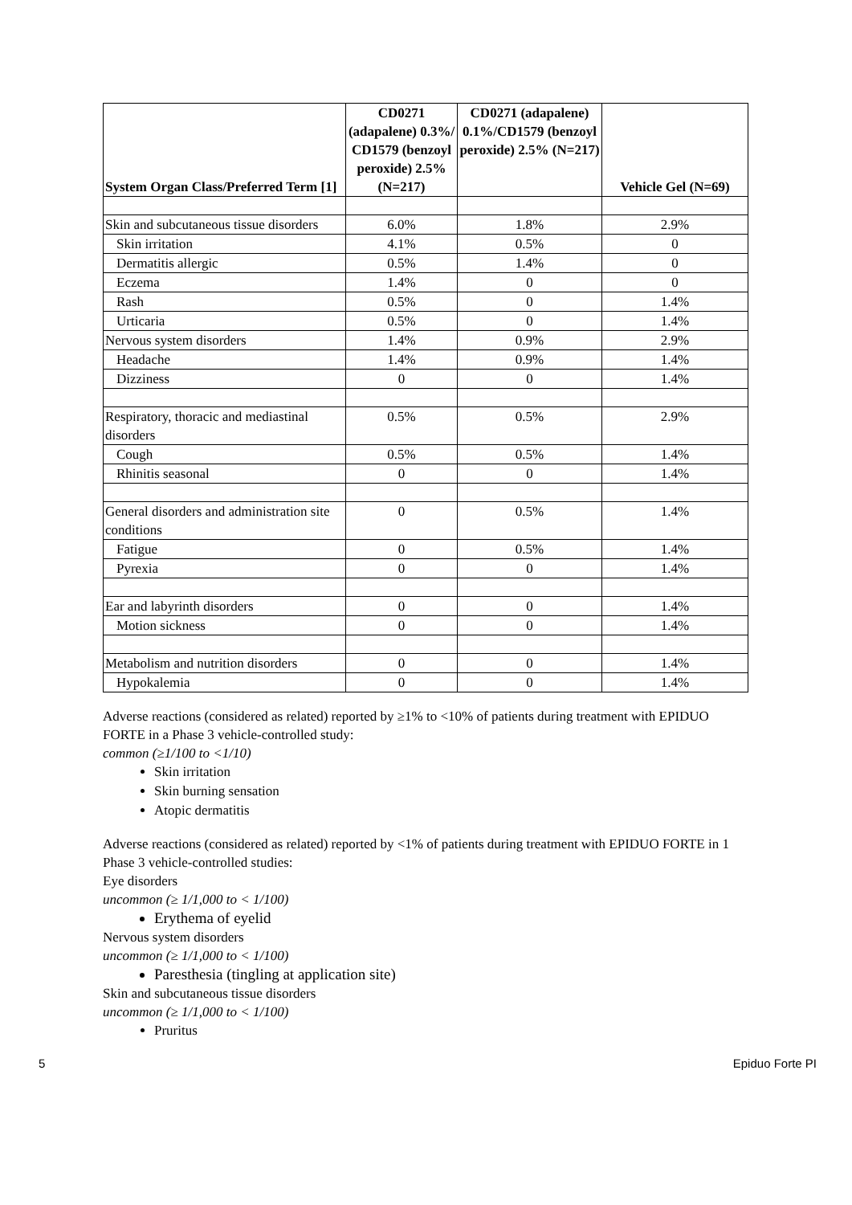| System Organ Class/Preferred Term [1] | CD0271 (adapalene) 0.3%/ CD1579 (benzoyl peroxide) 2.5% (N=217) | CD0271 (adapalene) 0.1%/CD1579 (benzoyl peroxide) 2.5% (N=217) | Vehicle Gel (N=69) |
| --- | --- | --- | --- |
| Skin and subcutaneous tissue disorders | 6.0% | 1.8% | 2.9% |
| Skin irritation | 4.1% | 0.5% | 0 |
| Dermatitis allergic | 0.5% | 1.4% | 0 |
| Eczema | 1.4% | 0 | 0 |
| Rash | 0.5% | 0 | 1.4% |
| Urticaria | 0.5% | 0 | 1.4% |
| Nervous system disorders | 1.4% | 0.9% | 2.9% |
| Headache | 1.4% | 0.9% | 1.4% |
| Dizziness | 0 | 0 | 1.4% |
| Respiratory, thoracic and mediastinal disorders | 0.5% | 0.5% | 2.9% |
| Cough | 0.5% | 0.5% | 1.4% |
| Rhinitis seasonal | 0 | 0 | 1.4% |
| General disorders and administration site conditions | 0 | 0.5% | 1.4% |
| Fatigue | 0 | 0.5% | 1.4% |
| Pyrexia | 0 | 0 | 1.4% |
| Ear and labyrinth disorders | 0 | 0 | 1.4% |
| Motion sickness | 0 | 0 | 1.4% |
| Metabolism and nutrition disorders | 0 | 0 | 1.4% |
| Hypokalemia | 0 | 0 | 1.4% |
Adverse reactions (considered as related) reported by ≥1% to <10% of patients during treatment with EPIDUO FORTE in a Phase 3 vehicle-controlled study:
common (≥1/100 to <1/10)
Skin irritation
Skin burning sensation
Atopic dermatitis
Adverse reactions (considered as related) reported by <1% of patients during treatment with EPIDUO FORTE in 1 Phase 3 vehicle-controlled studies:
Eye disorders
uncommon (≥ 1/1,000 to < 1/100)
Erythema of eyelid
Nervous system disorders
uncommon (≥ 1/1,000 to < 1/100)
Paresthesia (tingling at application site)
Skin and subcutaneous tissue disorders
uncommon (≥ 1/1,000 to < 1/100)
Pruritus
5 Epiduo Forte PI